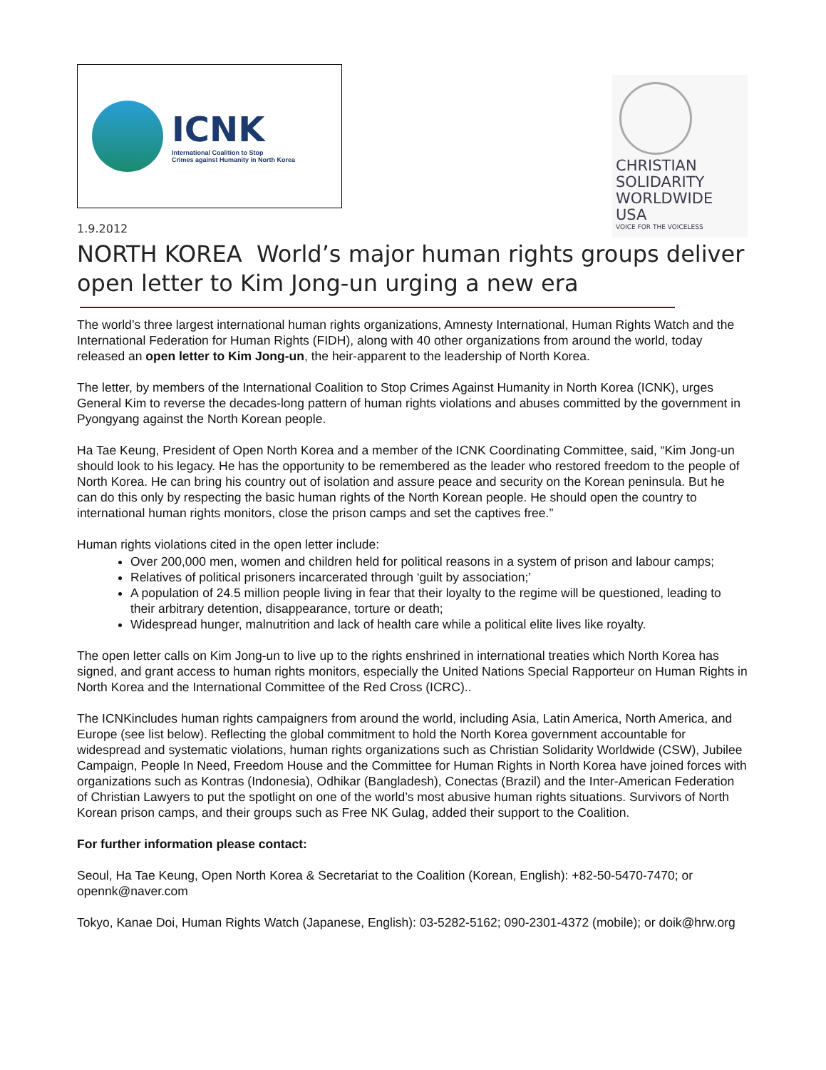ICNK
International Coalition to Stop
Crimes against Humanity in North Korea
CHRISTIAN
SOLIDARITY
WORLDWIDE
USA
VOICE FOR THE VOICELESS
1.9.2012
NORTH KOREA World’s major human rights groups deliver open letter to Kim Jong-un urging a new era
The world’s three largest international human rights organizations, Amnesty International, Human Rights Watch and the International Federation for Human Rights (FIDH), along with 40 other organizations from around the world, today released an open letter to Kim Jong-un, the heir-apparent to the leadership of North Korea.
The letter, by members of the International Coalition to Stop Crimes Against Humanity in North Korea (ICNK), urges General Kim to reverse the decades-long pattern of human rights violations and abuses committed by the government in Pyongyang against the North Korean people.
Ha Tae Keung, President of Open North Korea and a member of the ICNK Coordinating Committee, said, “Kim Jong-un should look to his legacy. He has the opportunity to be remembered as the leader who restored freedom to the people of North Korea. He can bring his country out of isolation and assure peace and security on the Korean peninsula. But he can do this only by respecting the basic human rights of the North Korean people. He should open the country to international human rights monitors, close the prison camps and set the captives free.”
Human rights violations cited in the open letter include:
Over 200,000 men, women and children held for political reasons in a system of prison and labour camps;
Relatives of political prisoners incarcerated through ‘guilt by association;’
A population of 24.5 million people living in fear that their loyalty to the regime will be questioned, leading to their arbitrary detention, disappearance, torture or death;
Widespread hunger, malnutrition and lack of health care while a political elite lives like royalty.
The open letter calls on Kim Jong-un to live up to the rights enshrined in international treaties which North Korea has signed, and grant access to human rights monitors, especially the United Nations Special Rapporteur on Human Rights in North Korea and the International Committee of the Red Cross (ICRC)..
The ICNKincludes human rights campaigners from around the world, including Asia, Latin America, North America, and Europe (see list below). Reflecting the global commitment to hold the North Korea government accountable for widespread and systematic violations, human rights organizations such as Christian Solidarity Worldwide (CSW), Jubilee Campaign, People In Need, Freedom House and the Committee for Human Rights in North Korea have joined forces with organizations such as Kontras (Indonesia), Odhikar (Bangladesh), Conectas (Brazil) and the Inter-American Federation of Christian Lawyers to put the spotlight on one of the world’s most abusive human rights situations. Survivors of North Korean prison camps, and their groups such as Free NK Gulag, added their support to the Coalition.
For further information please contact:
Seoul, Ha Tae Keung, Open North Korea & Secretariat to the Coalition (Korean, English): +82-50-5470-7470; or opennk@naver.com
Tokyo, Kanae Doi, Human Rights Watch (Japanese, English): 03-5282-5162; 090-2301-4372 (mobile); or doik@hrw.org